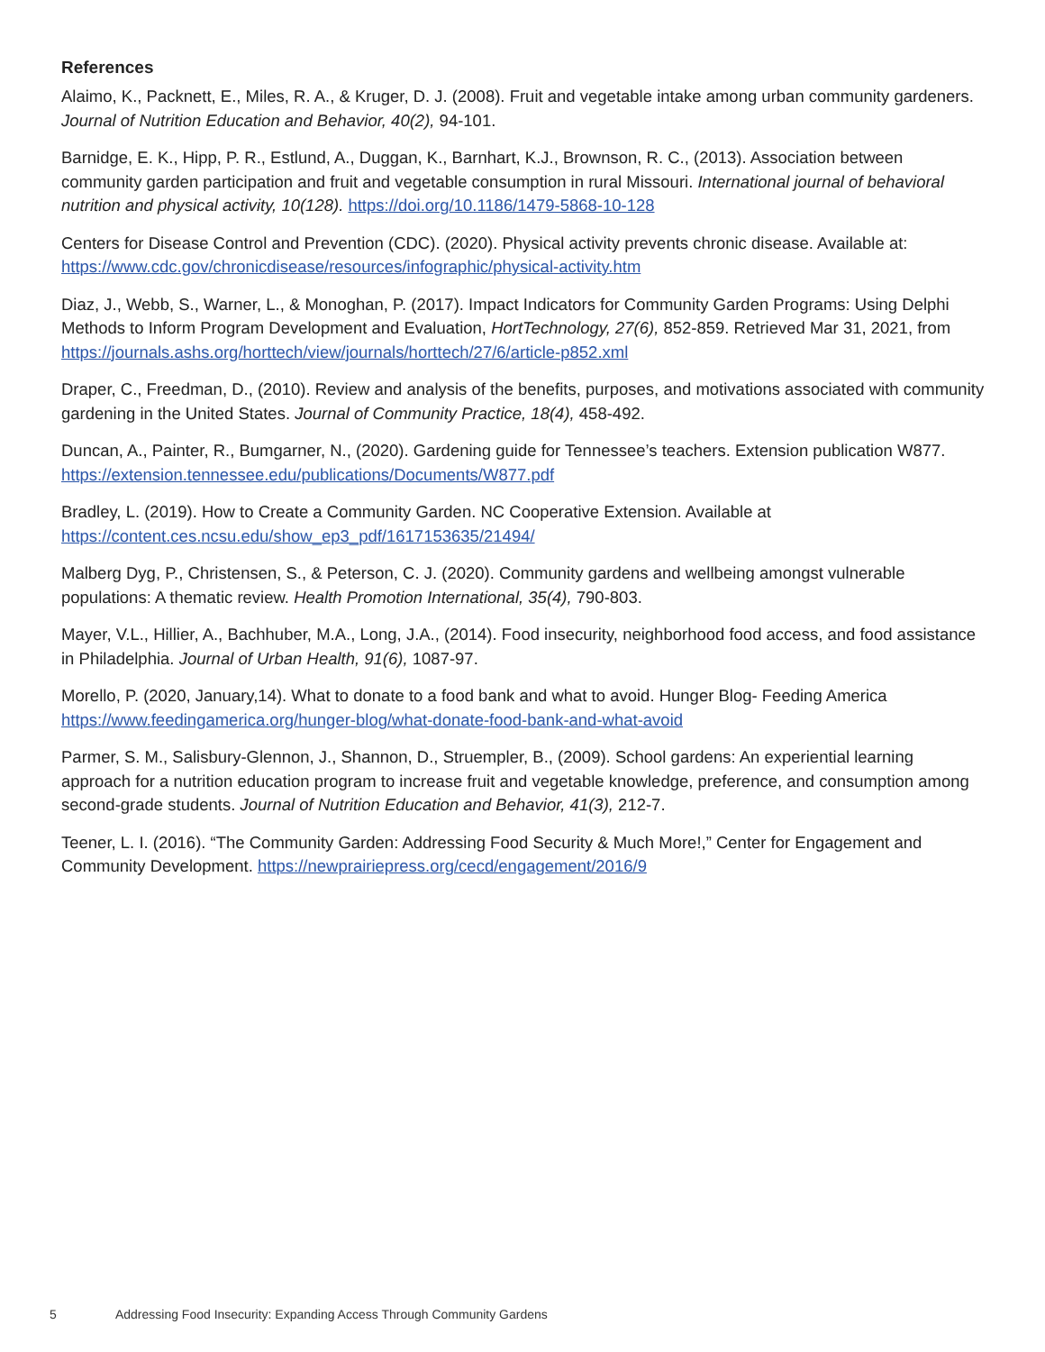References
Alaimo, K., Packnett, E., Miles, R. A., & Kruger, D. J. (2008). Fruit and vegetable intake among urban community gardeners. Journal of Nutrition Education and Behavior, 40(2), 94-101.
Barnidge, E. K., Hipp, P. R., Estlund, A., Duggan, K., Barnhart, K.J., Brownson, R. C., (2013). Association between community garden participation and fruit and vegetable consumption in rural Missouri. International journal of behavioral nutrition and physical activity, 10(128). https://doi.org/10.1186/1479-5868-10-128
Centers for Disease Control and Prevention (CDC). (2020). Physical activity prevents chronic disease. Available at: https://www.cdc.gov/chronicdisease/resources/infographic/physical-activity.htm
Diaz, J., Webb, S., Warner, L., & Monoghan, P. (2017). Impact Indicators for Community Garden Programs: Using Delphi Methods to Inform Program Development and Evaluation, HortTechnology, 27(6), 852-859. Retrieved Mar 31, 2021, from https://journals.ashs.org/horttech/view/journals/horttech/27/6/article-p852.xml
Draper, C., Freedman, D., (2010). Review and analysis of the benefits, purposes, and motivations associated with community gardening in the United States. Journal of Community Practice, 18(4), 458-492.
Duncan, A., Painter, R., Bumgarner, N., (2020). Gardening guide for Tennessee’s teachers. Extension publication W877. https://extension.tennessee.edu/publications/Documents/W877.pdf
Bradley, L. (2019). How to Create a Community Garden. NC Cooperative Extension. Available at https://content.ces.ncsu.edu/show_ep3_pdf/1617153635/21494/
Malberg Dyg, P., Christensen, S., & Peterson, C. J. (2020). Community gardens and wellbeing amongst vulnerable populations: A thematic review. Health Promotion International, 35(4), 790-803.
Mayer, V.L., Hillier, A., Bachhuber, M.A., Long, J.A., (2014). Food insecurity, neighborhood food access, and food assistance in Philadelphia. Journal of Urban Health, 91(6), 1087-97.
Morello, P. (2020, January,14). What to donate to a food bank and what to avoid. Hunger Blog- Feeding America https://www.feedingamerica.org/hunger-blog/what-donate-food-bank-and-what-avoid
Parmer, S. M., Salisbury-Glennon, J., Shannon, D., Struempler, B., (2009). School gardens: An experiential learning approach for a nutrition education program to increase fruit and vegetable knowledge, preference, and consumption among second-grade students. Journal of Nutrition Education and Behavior, 41(3), 212-7.
Teener, L. I. (2016). “The Community Garden: Addressing Food Security & Much More!,” Center for Engagement and Community Development. https://newprairiepress.org/cecd/engagement/2016/9
5 Addressing Food Insecurity: Expanding Access Through Community Gardens